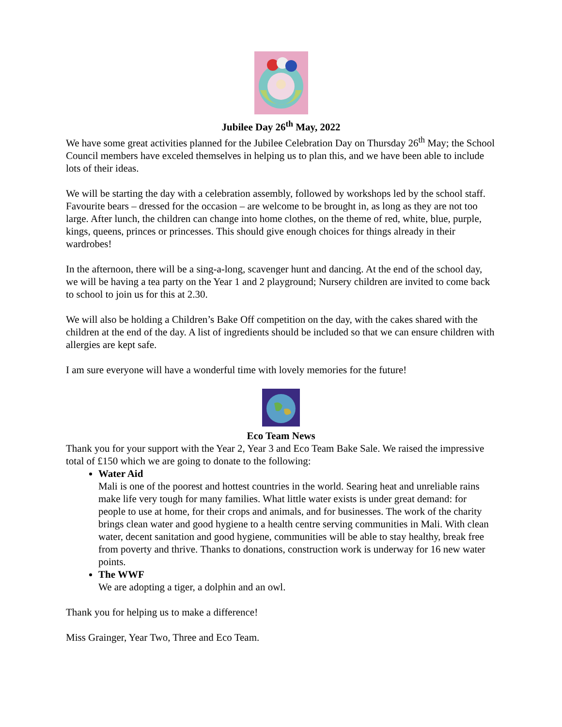Jubilee Day 26<sup>th</sup> May, 2022
We have some great activities planned for the Jubilee Celebration Day on Thursday 26<sup>th</sup> May; the School Council members have exceled themselves in helping us to plan this, and we have been able to include lots of their ideas.
We will be starting the day with a celebration assembly, followed by workshops led by the school staff. Favourite bears – dressed for the occasion – are welcome to be brought in, as long as they are not too large. After lunch, the children can change into home clothes, on the theme of red, white, blue, purple, kings, queens, princes or princesses. This should give enough choices for things already in their wardrobes!
In the afternoon, there will be a sing-a-long, scavenger hunt and dancing. At the end of the school day, we will be having a tea party on the Year 1 and 2 playground; Nursery children are invited to come back to school to join us for this at 2.30.
We will also be holding a Children’s Bake Off competition on the day, with the cakes shared with the children at the end of the day. A list of ingredients should be included so that we can ensure children with allergies are kept safe.
I am sure everyone will have a wonderful time with lovely memories for the future!
Eco Team News
Thank you for your support with the Year 2, Year 3 and Eco Team Bake Sale. We raised the impressive total of £150 which we are going to donate to the following:
Water Aid
Mali is one of the poorest and hottest countries in the world. Searing heat and unreliable rains make life very tough for many families. What little water exists is under great demand: for people to use at home, for their crops and animals, and for businesses. The work of the charity brings clean water and good hygiene to a health centre serving communities in Mali. With clean water, decent sanitation and good hygiene, communities will be able to stay healthy, break free from poverty and thrive. Thanks to donations, construction work is underway for 16 new water points.
The WWF
We are adopting a tiger, a dolphin and an owl.
Thank you for helping us to make a difference!
Miss Grainger, Year Two, Three and Eco Team.